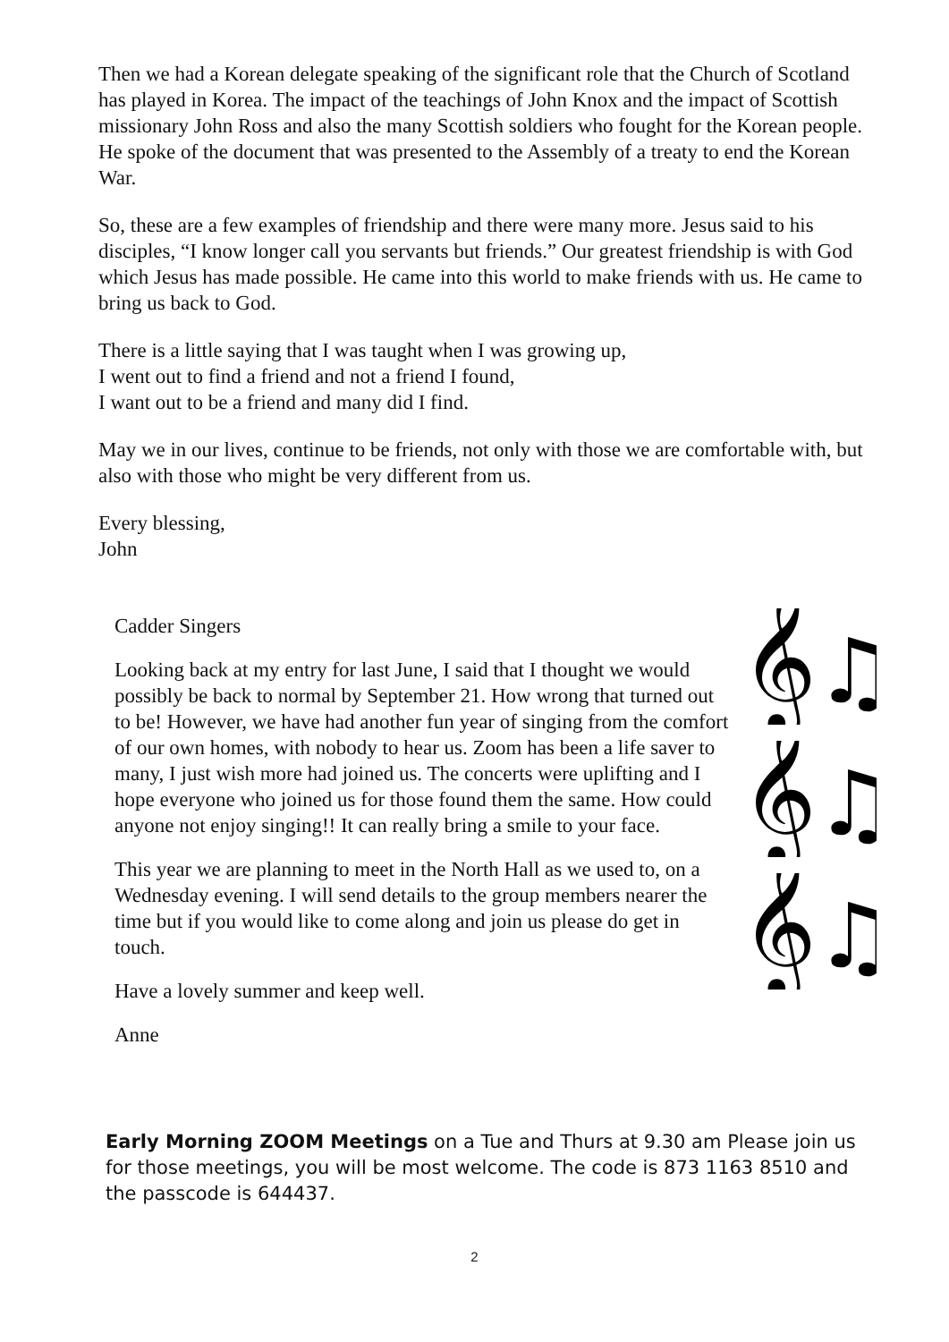Then we had a Korean delegate speaking of the significant role that the Church of Scotland has played in Korea. The impact of the teachings of John Knox and the impact of Scottish missionary John Ross and also the many Scottish soldiers who fought for the Korean people. He spoke of the document that was presented to the Assembly of a treaty to end the Korean War.
So, these are a few examples of friendship and there were many more. Jesus said to his disciples, “I know longer call you servants but friends.” Our greatest friendship is with God which Jesus has made possible. He came into this world to make friends with us. He came to bring us back to God.
There is a little saying that I was taught when I was growing up,
I went out to find a friend and not a friend I found,
I want out to be a friend and many did I find.
May we in our lives, continue to be friends, not only with those we are comfortable with, but also with those who might be very different from us.
Every blessing,
John
Cadder Singers
Looking back at my entry for last June, I said that I thought we would possibly be back to normal by September 21. How wrong that turned out to be! However, we have had another fun year of singing from the comfort of our own homes, with nobody to hear us. Zoom has been a life saver to many, I just wish more had joined us. The concerts were uplifting and I hope everyone who joined us for those found them the same. How could anyone not enjoy singing!! It can really bring a smile to your face.
This year we are planning to meet in the North Hall as we used to, on a Wednesday evening. I will send details to the group members nearer the time but if you would like to come along and join us please do get in touch.
Have a lovely summer and keep well.
Anne
𝄞♫♩
𝄞♫♩
𝄞♫♩
Early Morning ZOOM Meetings on a Tue and Thurs at 9.30 am Please join us for those meetings, you will be most welcome. The code is 873 1163 8510 and the passcode is 644437.
2